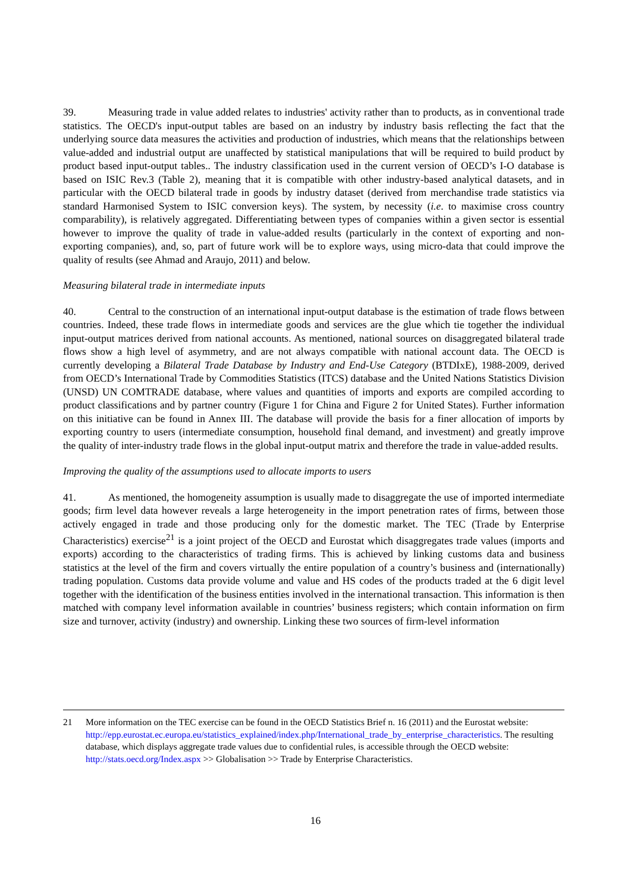39. Measuring trade in value added relates to industries' activity rather than to products, as in conventional trade statistics. The OECD's input-output tables are based on an industry by industry basis reflecting the fact that the underlying source data measures the activities and production of industries, which means that the relationships between value-added and industrial output are unaffected by statistical manipulations that will be required to build product by product based input-output tables.. The industry classification used in the current version of OECD’s I-O database is based on ISIC Rev.3 (Table 2), meaning that it is compatible with other industry-based analytical datasets, and in particular with the OECD bilateral trade in goods by industry dataset (derived from merchandise trade statistics via standard Harmonised System to ISIC conversion keys). The system, by necessity (i.e. to maximise cross country comparability), is relatively aggregated. Differentiating between types of companies within a given sector is essential however to improve the quality of trade in value-added results (particularly in the context of exporting and non-exporting companies), and, so, part of future work will be to explore ways, using micro-data that could improve the quality of results (see Ahmad and Araujo, 2011) and below.
Measuring bilateral trade in intermediate inputs
40. Central to the construction of an international input-output database is the estimation of trade flows between countries. Indeed, these trade flows in intermediate goods and services are the glue which tie together the individual input-output matrices derived from national accounts. As mentioned, national sources on disaggregated bilateral trade flows show a high level of asymmetry, and are not always compatible with national account data. The OECD is currently developing a Bilateral Trade Database by Industry and End-Use Category (BTDIxE), 1988-2009, derived from OECD’s International Trade by Commodities Statistics (ITCS) database and the United Nations Statistics Division (UNSD) UN COMTRADE database, where values and quantities of imports and exports are compiled according to product classifications and by partner country (Figure 1 for China and Figure 2 for United States). Further information on this initiative can be found in Annex III. The database will provide the basis for a finer allocation of imports by exporting country to users (intermediate consumption, household final demand, and investment) and greatly improve the quality of inter-industry trade flows in the global input-output matrix and therefore the trade in value-added results.
Improving the quality of the assumptions used to allocate imports to users
41. As mentioned, the homogeneity assumption is usually made to disaggregate the use of imported intermediate goods; firm level data however reveals a large heterogeneity in the import penetration rates of firms, between those actively engaged in trade and those producing only for the domestic market. The TEC (Trade by Enterprise Characteristics) exercise<sup>21</sup> is a joint project of the OECD and Eurostat which disaggregates trade values (imports and exports) according to the characteristics of trading firms. This is achieved by linking customs data and business statistics at the level of the firm and covers virtually the entire population of a country’s business and (internationally) trading population. Customs data provide volume and value and HS codes of the products traded at the 6 digit level together with the identification of the business entities involved in the international transaction. This information is then matched with company level information available in countries’ business registers; which contain information on firm size and turnover, activity (industry) and ownership. Linking these two sources of firm-level information
21 More information on the TEC exercise can be found in the OECD Statistics Brief n. 16 (2011) and the Eurostat website:
http://epp.eurostat.ec.europa.eu/statistics_explained/index.php/International_trade_by_enterprise_characteristics. The resulting database, which displays aggregate trade values due to confidential rules, is accessible through the OECD website: http://stats.oecd.org/Index.aspx >> Globalisation >> Trade by Enterprise Characteristics.
16